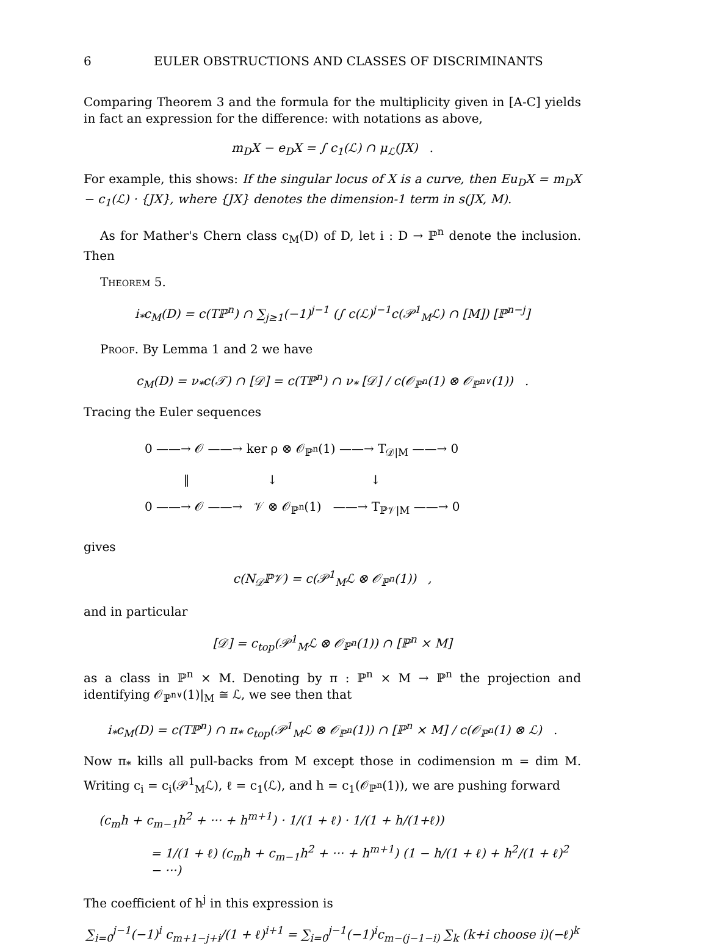6 EULER OBSTRUCTIONS AND CLASSES OF DISCRIMINANTS
Comparing Theorem 3 and the formula for the multiplicity given in [A-C] yields in fact an expression for the difference: with notations as above,
m<sub>D</sub>X − e<sub>D</sub>X = ∫ c<sub>1</sub>(ℒ) ∩ μ<sub>ℒ</sub>(JX) .
For example, this shows: If the singular locus of X is a curve, then Eu<sub>D</sub>X = m<sub>D</sub>X − c<sub>1</sub>(ℒ) · {JX}, where {JX} denotes the dimension-1 term in s(JX, M).
As for Mather's Chern class c<sub>M</sub>(D) of D, let i : D → ℙ<sup>n</sup> denote the inclusion. Then
Theorem 5.
i<sub>*</sub>c<sub>M</sub>(D) = c(Tℙ<sup>n</sup>) ∩ ∑<sub>j≥1</sub>(−1)<sup>j−1</sup> (∫ c(ℒ)<sup>j−1</sup>c(𝒫<sup>1</sup><sub>M</sub>ℒ) ∩ [M]) [ℙ<sup>n−j</sup>]
Proof. By Lemma 1 and 2 we have
c<sub>M</sub>(D) = ν<sub>*</sub>c(𝒯) ∩ [𝒟] = c(Tℙ<sup>n</sup>) ∩ ν<sub>*</sub> [𝒟] / c(𝒪<sub>ℙ<sup>n</sup></sub>(1) ⊗ 𝒪<sub>ℙ<sup>n∨</sup></sub>(1)) .
Tracing the Euler sequences
0 ——→ 𝒪 ——→ ker ρ ⊗ 𝒪<sub>ℙ<sup>n</sup></sub>(1) ——→ T<sub>𝒟|M</sub> ——→ 0
‖ ↓ ↓
0 ——→ 𝒪 ——→ 𝒱 ⊗ 𝒪<sub>ℙ<sup>n</sup></sub>(1) ——→ T<sub>ℙ𝒱|M</sub> ——→ 0
gives
c(N<sub>𝒟</sub>ℙ𝒱) = c(𝒫<sup>1</sup><sub>M</sub>ℒ ⊗ 𝒪<sub>ℙ<sup>n</sup></sub>(1)) ,
and in particular
[𝒟] = c<sub>top</sub>(𝒫<sup>1</sup><sub>M</sub>ℒ ⊗ 𝒪<sub>ℙ<sup>n</sup></sub>(1)) ∩ [ℙ<sup>n</sup> × M]
as a class in ℙ<sup>n</sup> × M. Denoting by π : ℙ<sup>n</sup> × M → ℙ<sup>n</sup> the projection and identifying 𝒪<sub>ℙ<sup>n∨</sup></sub>(1)|<sub>M</sub> ≅ ℒ, we see then that
i<sub>*</sub>c<sub>M</sub>(D) = c(Tℙ<sup>n</sup>) ∩ π<sub>*</sub> c<sub>top</sub>(𝒫<sup>1</sup><sub>M</sub>ℒ ⊗ 𝒪<sub>ℙ<sup>n</sup></sub>(1)) ∩ [ℙ<sup>n</sup> × M] / c(𝒪<sub>ℙ<sup>n</sup></sub>(1) ⊗ ℒ) .
Now π<sub>*</sub> kills all pull-backs from M except those in codimension m = dim M. Writing c<sub>i</sub> = c<sub>i</sub>(𝒫<sup>1</sup><sub>M</sub>ℒ), ℓ = c<sub>1</sub>(ℒ), and h = c<sub>1</sub>(𝒪<sub>ℙ<sup>n</sup></sub>(1)), we are pushing forward
(c<sub>m</sub>h + c<sub>m−1</sub>h<sup>2</sup> + ··· + h<sup>m+1</sup>) · 1/(1 + ℓ) · 1/(1 + h/(1+ℓ))
= 1/(1 + ℓ) (c<sub>m</sub>h + c<sub>m−1</sub>h<sup>2</sup> + ··· + h<sup>m+1</sup>) (1 − h/(1 + ℓ) + h<sup>2</sup>/(1 + ℓ)<sup>2</sup> − ···)
The coefficient of h<sup>j</sup> in this expression is
∑<sub>i=0</sub><sup>j−1</sup>(−1)<sup>i</sup> c<sub>m+1−j+i</sub>/(1 + ℓ)<sup>i+1</sup> = ∑<sub>i=0</sub><sup>j−1</sup>(−1)<sup>i</sup>c<sub>m−(j−1−i)</sub> ∑<sub>k</sub> (k+i choose i)(−ℓ)<sup>k</sup>